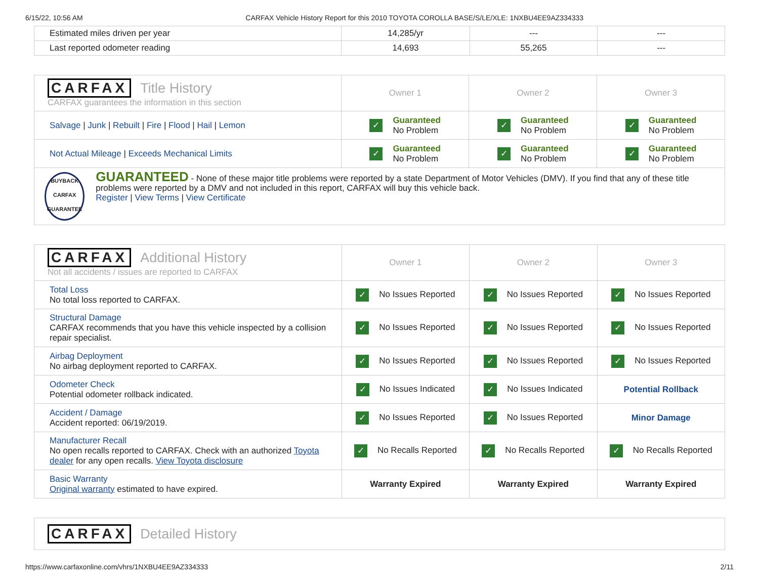6/15/22, 10:56 AM CARFAX Vehicle History Report for this 2010 TOYOTA COROLLA BASE/S/LE/XLE: 1NXBU4EE9AZ334333
| Estimated miles driven per year | 14,285/yr | --- | --- |
| Last reported odometer reading | 14,693 | 55,265 | --- |
| CARFAX Title History CARFAX guarantees the information in this section | Owner 1 | Owner 2 | Owner 3 |
| Salvage / Junk / Rebuilt / Fire / Flood / Hail / Lemon | ✓ Guaranteed No Problem | ✓ Guaranteed No Problem | ✓ Guaranteed No Problem |
| Not Actual Mileage / Exceeds Mechanical Limits | ✓ Guaranteed No Problem | ✓ Guaranteed No Problem | ✓ Guaranteed No Problem |
| BUYBACK CARFAX GUARANTEE GUARANTEED - None of these major title problems were reported by a state Department of Motor Vehicles (DMV). If you find that any of these title problems were reported by a DMV and not included in this report, CARFAX will buy this vehicle back. Register / View Terms / View Certificate | | | |
| CARFAX Additional History Not all accidents / issues are reported to CARFAX | Owner 1 | Owner 2 | Owner 3 |
| Total Loss No total loss reported to CARFAX. | ✓ No Issues Reported | ✓ No Issues Reported | ✓ No Issues Reported |
| Structural Damage CARFAX recommends that you have this vehicle inspected by a collision repair specialist. | ✓ No Issues Reported | ✓ No Issues Reported | ✓ No Issues Reported |
| Airbag Deployment No airbag deployment reported to CARFAX. | ✓ No Issues Reported | ✓ No Issues Reported | ✓ No Issues Reported |
| Odometer Check Potential odometer rollback indicated. | ✓ No Issues Indicated | ✓ No Issues Indicated | Potential Rollback |
| Accident / Damage Accident reported: 06/19/2019. | ✓ No Issues Reported | ✓ No Issues Reported | Minor Damage |
| Manufacturer Recall No open recalls reported to CARFAX. Check with an authorized Toyota dealer for any open recalls. View Toyota disclosure | ✓ No Recalls Reported | ✓ No Recalls Reported | ✓ No Recalls Reported |
| Basic Warranty Original warranty estimated to have expired. | Warranty Expired | Warranty Expired | Warranty Expired |
| CARFAX Detailed History |
https://www.carfaxonline.com/vhrs/1NXBU4EE9AZ334333 2/11